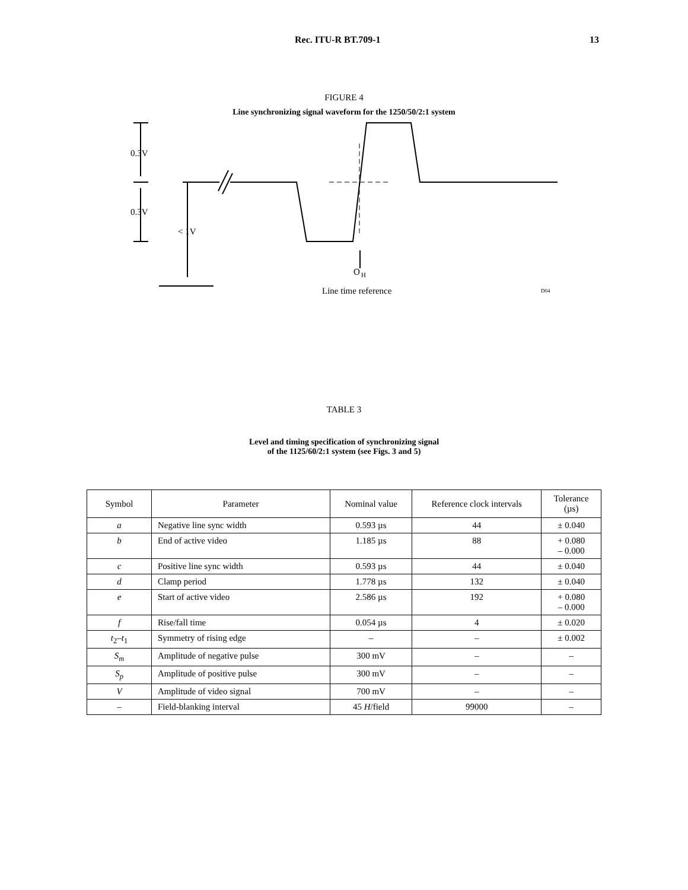Rec. ITU-R BT.709-1 13
FIGURE 4
Line synchronizing signal waveform for the 1250/50/2:1 system
0.3V
0.3V
< 1V
O
H
Line time reference
D04
TABLE 3
Level and timing specification of synchronizing signal
of the 1125/60/2:1 system (see Figs. 3 and 5)
| Symbol | Parameter | Nominal value | Reference clock intervals | Tolerance (µs) |
| --- | --- | --- | --- | --- |
| a | Negative line sync width | 0.593 µs | 44 | ± 0.040 |
| b | End of active video | 1.185 µs | 88 | + 0.080 – 0.000 |
| c | Positive line sync width | 0.593 µs | 44 | ± 0.040 |
| d | Clamp period | 1.778 µs | 132 | ± 0.040 |
| e | Start of active video | 2.586 µs | 192 | + 0.080 – 0.000 |
| f | Rise/fall time | 0.054 µs | 4 | ± 0.020 |
| t<sub>2</sub>– t<sub>1</sub> | Symmetry of rising edge | – | – | ± 0.002 |
| S<sub>m</sub> | Amplitude of negative pulse | 300 mV | – | – |
| S<sub>p</sub> | Amplitude of positive pulse | 300 mV | – | – |
| V | Amplitude of video signal | 700 mV | – | – |
| – | Field-blanking interval | 45 H /field | 99000 | – |